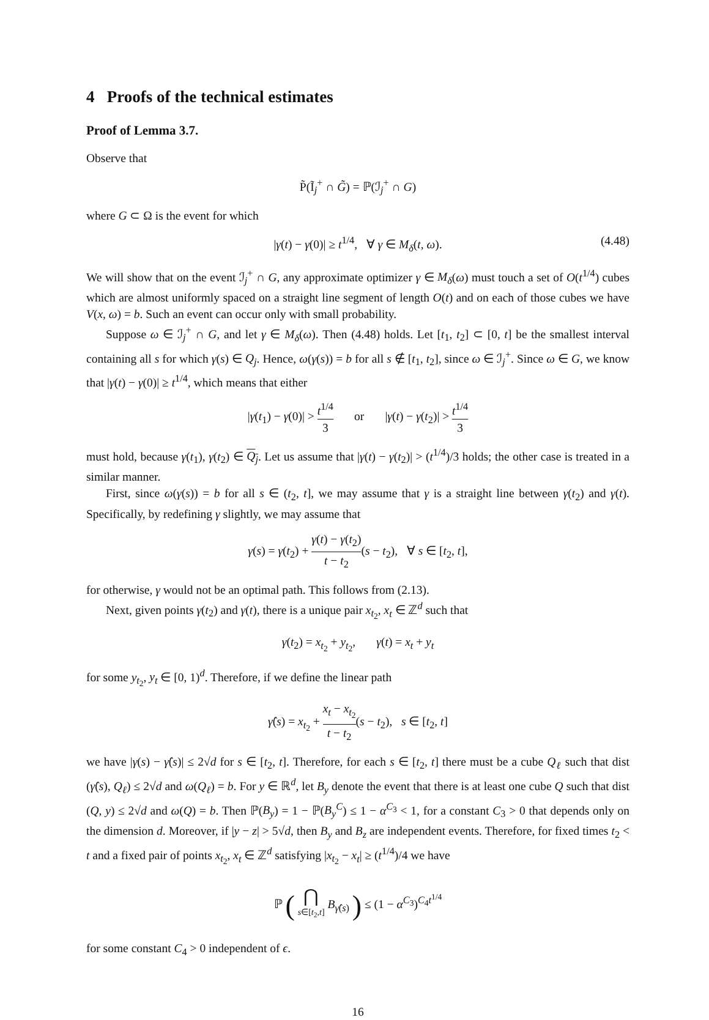4 Proofs of the technical estimates
Proof of Lemma 3.7.
Observe that
P̃(Ĩ<sub>j</sub><sup>+</sup> ∩ G̃) = ℙ(ℐ<sub>j</sub><sup>+</sup> ∩ G)
where G ⊂ Ω is the event for which
|γ(t) − γ(0)| ≥ t<sup>1/4</sup>, ∀ γ ∈ M<sub>δ</sub>(t, ω). (4.48)
We will show that on the event ℐ<sub>j</sub><sup>+</sup> ∩ G, any approximate optimizer γ ∈ M<sub>δ</sub>(ω) must touch a set of O(t<sup>1/4</sup>) cubes which are almost uniformly spaced on a straight line segment of length O(t) and on each of those cubes we have V(x, ω) = b. Such an event can occur only with small probability.
Suppose ω ∈ ℐ<sub>j</sub><sup>+</sup> ∩ G, and let γ ∈ M<sub>δ</sub>(ω). Then (4.48) holds. Let [t<sub>1</sub>, t<sub>2</sub>] ⊂ [0, t] be the smallest interval containing all s for which γ(s) ∈ Q<sub>j</sub>. Hence, ω(γ(s)) = b for all s ∉ [t<sub>1</sub>, t<sub>2</sub>], since ω ∈ ℐ<sub>j</sub><sup>+</sup>. Since ω ∈ G, we know that |γ(t) − γ(0)| ≥ t<sup>1/4</sup>, which means that either
|γ(t<sub>1</sub>) − γ(0)| > t<sup>1/4</sup> 3 or |γ(t) − γ(t<sub>2</sub>)| > t<sup>1/4</sup> 3
must hold, because γ(t<sub>1</sub>), γ(t<sub>2</sub>) ∈ Q<sub>j</sub>. Let us assume that |γ(t) − γ(t<sub>2</sub>)| > (t<sup>1/4</sup>)/3 holds; the other case is treated in a similar manner.
First, since ω(γ(s)) = b for all s ∈ (t<sub>2</sub>, t], we may assume that γ is a straight line between γ(t<sub>2</sub>) and γ(t). Specifically, by redefining γ slightly, we may assume that
γ(s) = γ(t<sub>2</sub>) + γ(t) − γ(t<sub>2</sub>) t − t<sub>2</sub>(s − t<sub>2</sub>), ∀ s ∈ [t<sub>2</sub>, t],
for otherwise, γ would not be an optimal path. This follows from (2.13).
Next, given points γ(t<sub>2</sub>) and γ(t), there is a unique pair x<sub>t<sub>2</sub></sub>, x<sub>t</sub> ∈ ℤ<sup>d</sup> such that
γ(t<sub>2</sub>) = x<sub>t<sub>2</sub></sub> + y<sub>t<sub>2</sub></sub>, γ(t) = x<sub>t</sub> + y<sub>t</sub>
for some y<sub>t<sub>2</sub></sub>, y<sub>t</sub> ∈ [0, 1)<sup>d</sup>. Therefore, if we define the linear path
γ̂(s) = x<sub>t<sub>2</sub></sub> + x<sub>t</sub> − x<sub>t<sub>2</sub></sub> t − t<sub>2</sub>(s − t<sub>2</sub>), s ∈ [t<sub>2</sub>, t]
we have |γ(s) − γ̂(s)| ≤ 2√d for s ∈ [t<sub>2</sub>, t]. Therefore, for each s ∈ [t<sub>2</sub>, t] there must be a cube Q<sub>ℓ</sub> such that dist (γ̂(s), Q<sub>ℓ</sub>) ≤ 2√d and ω(Q<sub>ℓ</sub>) = b. For y ∈ ℝ<sup>d</sup>, let B<sub>y</sub> denote the event that there is at least one cube Q such that dist (Q, y) ≤ 2√d and ω(Q) = b. Then ℙ(B<sub>y</sub>) = 1 − ℙ(B<sub>y</sub><sup>C</sup>) ≤ 1 − α<sup>C<sub>3</sub></sup> < 1, for a constant C<sub>3</sub> > 0 that depends only on the dimension d. Moreover, if |y − z| > 5√d, then B<sub>y</sub> and B<sub>z</sub> are independent events. Therefore, for fixed times t<sub>2</sub> < t and a fixed pair of points x<sub>t<sub>2</sub></sub>, x<sub>t</sub> ∈ ℤ<sup>d</sup> satisfying |x<sub>t<sub>2</sub></sub> − x<sub>t</sub>| ≥ (t<sup>1/4</sup>)/4 we have
ℙ ( ⋂ s∈[t<sub>2</sub>,t] B<sub>γ̂(s)</sub> ) ≤ (1 − α<sup>C<sub>3</sub></sup>)<sup>C<sub>4</sub>t<sup>1/4</sup></sup>
for some constant C<sub>4</sub> > 0 independent of ϵ.
16